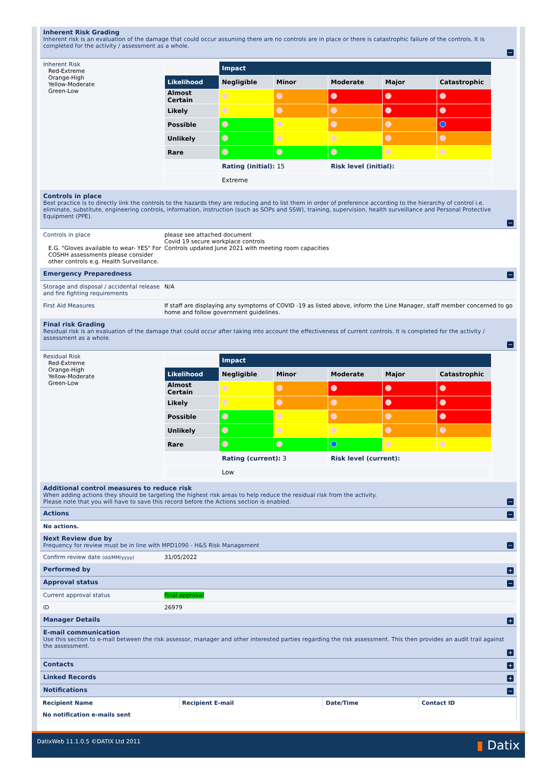Inherent Risk Grading
Inherent risk is an evaluation of the damage that could occur assuming there are no controls are in place or there is catastrophic failure of the controls. It is completed for the activity / assessment as a whole.
−
Inherent Risk
Red-Extreme
Orange-High
Yellow-Moderate
Green-Low
| | Impact | | | | |
| Likelihood | Negligible | Minor | Moderate | Major | Catastrophic |
| Almost Certain | | | | | |
| Likely | | | | | |
| Possible | | | | | |
| Unlikely | | | | | |
| Rare | | | | | |
| | Rating (initial): 15 | | Risk level (initial): | | |
| | Extreme | | | | |
Controls in place
Best practice is to directly link the controls to the hazards they are reducing and to list them in order of preference according to the hierarchy of control i.e. eliminate, substitute, engineering controls, information, instruction (such as SOPs and SSW), training, supervision, health surveillance and Personal Protective Equipment (PPE).
−
Controls in place
E.G. "Gloves available to wear- YES" For COSHH assessments please consider other controls e.g. Health Surveillance.
please see attached document
Covid 19 secure workplace controls
Controls updated June 2021 with meeting room capacities
Emergency Preparedness −
Storage and disposal / accidental release and fire fighting requirements
N/A
First Aid Measures If staff are displaying any symptoms of COVID -19 as listed above, inform the Line Manager, staff member concerned to go home and follow government guidelines.
Final risk Grading
Residual risk is an evaluation of the damage that could occur after taking into account the effectiveness of current controls. It is completed for the activity / assessment as a whole.
−
Residual Risk
Red-Extreme
Orange-High
Yellow-Moderate
Green-Low
| | Impact | | | | |
| Likelihood | Negligible | Minor | Moderate | Major | Catastrophic |
| Almost Certain | | | | | |
| Likely | | | | | |
| Possible | | | | | |
| Unlikely | | | | | |
| Rare | | | | | |
| | Rating (current): 3 | | Risk level (current): | | |
| | Low | | | | |
Additional control measures to reduce risk
When adding actions they should be targeting the highest risk areas to help reduce the residual risk from the activity.
Please note that you will have to save this record before the Actions section is enabled.
−
Actions −
No actions.
Next Review due by
Frequency for review must be in line with MPD1090 - H&S Risk Management
−
Confirm review date (dd/MM/yyyy)
31/05/2022
Performed by +
Approval status −
Current approval status Final approval
ID 26979
Manager Details +
E-mail communication
Use this section to e-mail between the risk assessor, manager and other interested parties regarding the risk assessment. This then provides an audit trail against the assessment.
+
Contacts +
Linked Records +
Notifications −
| Recipient Name | Recipient E-mail | Date/Time | Contact ID |
| --- | --- | --- | --- |
| No notification e-mails sent | | | |
DatixWeb 11.1.0.5 ©DATIX Ltd 2011 ▮ Datix